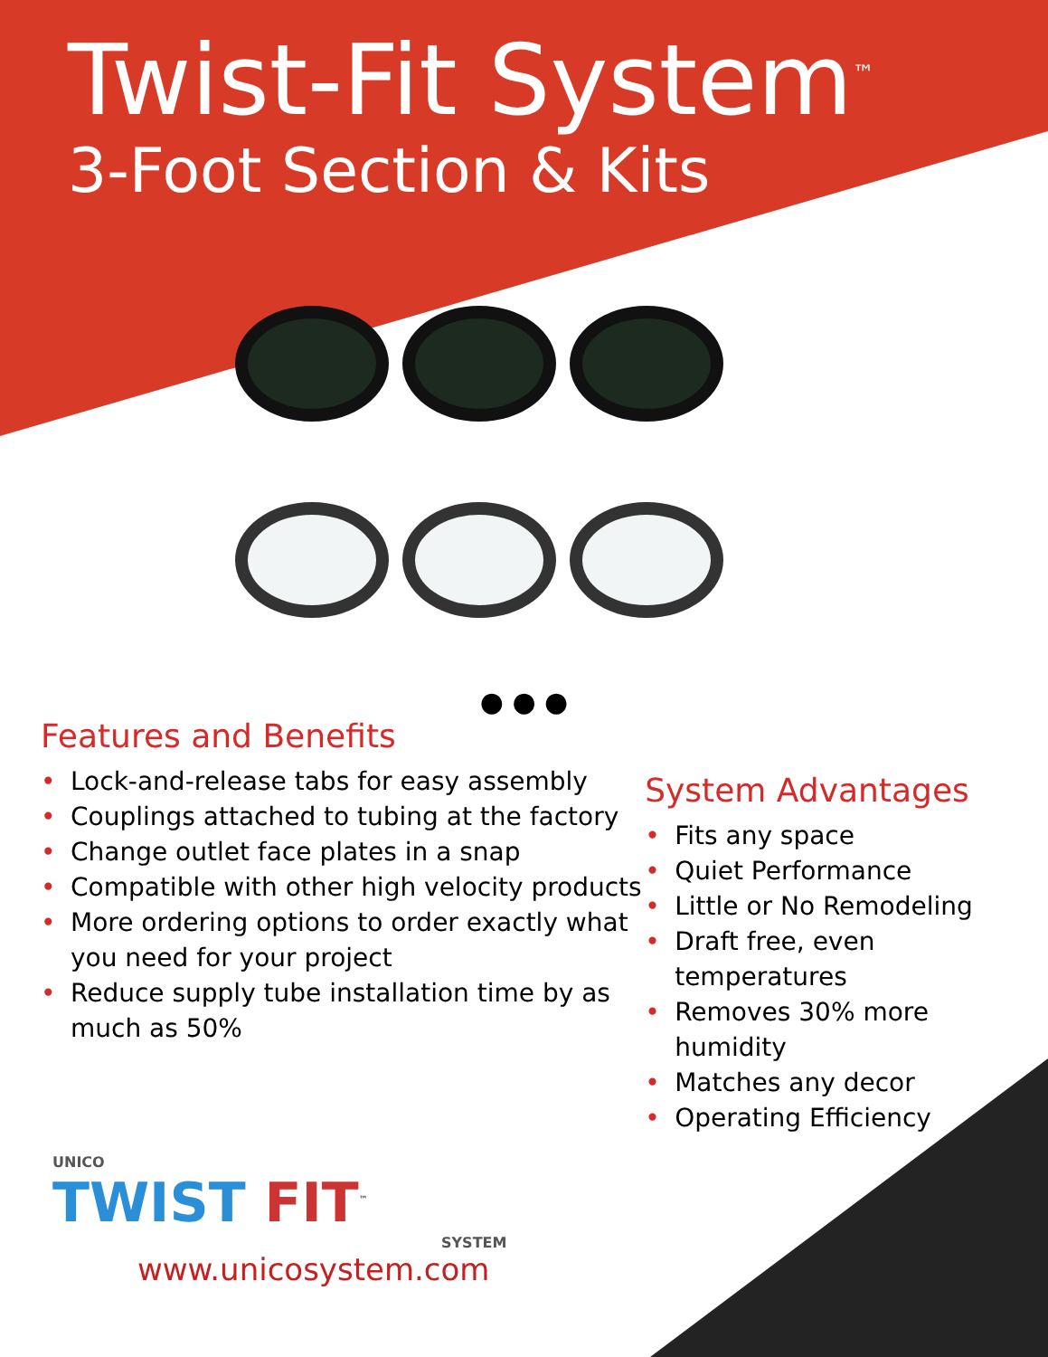Twist-Fit System<sup>™</sup>
3-Foot Section & Kits
● ● ●
Features and Benefits
• Lock-and-release tabs for easy assembly
• Couplings attached to tubing at the factory
• Change outlet face plates in a snap
• Compatible with other high velocity products
• More ordering options to order exactly what you need for your project
• Reduce supply tube installation time by as much as 50%
System Advantages
• Fits any space
• Quiet Performance
• Little or No Remodeling
• Draft free, even temperatures
• Removes 30% more humidity
• Matches any decor
• Operating Efficiency
UNICO
TWIST FIT<sup>™</sup>
SYSTEM
www.unicosystem.com